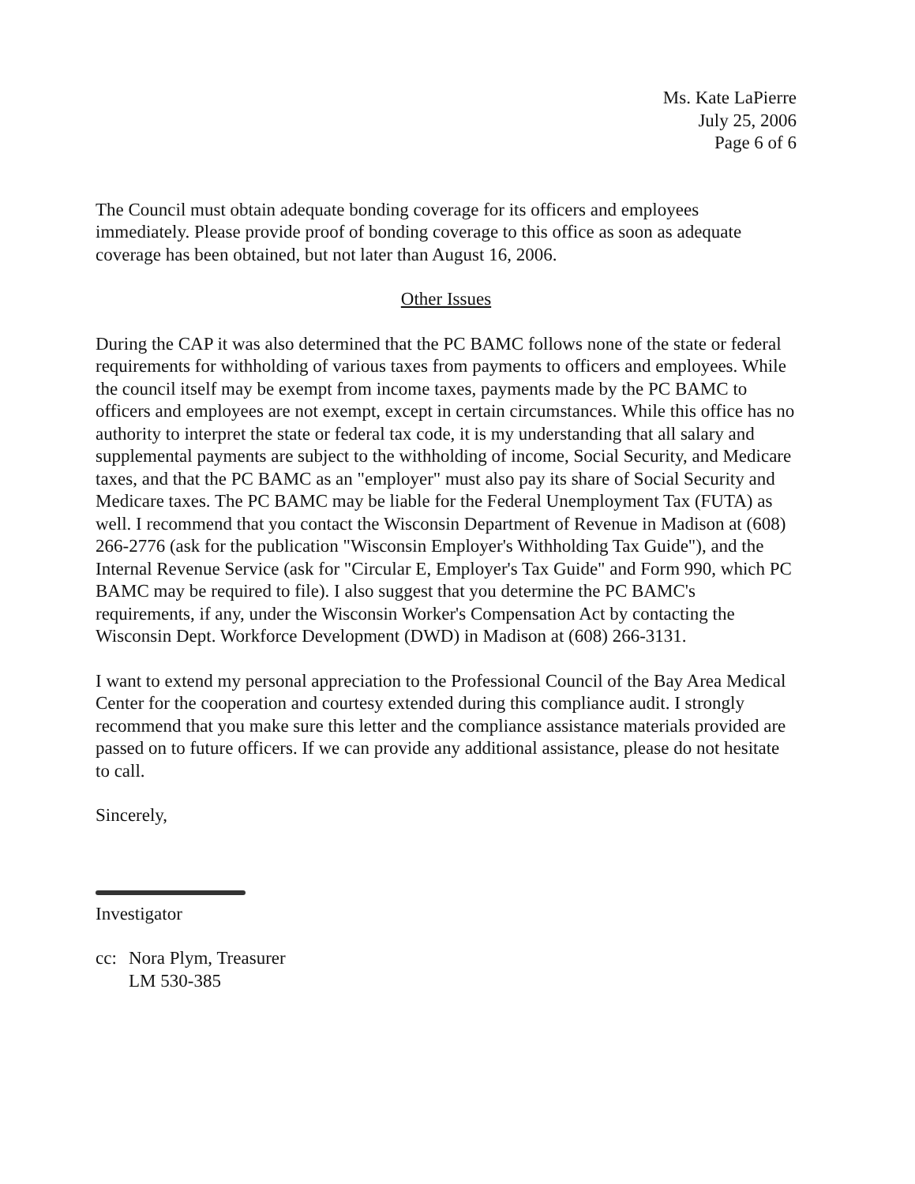Ms. Kate LaPierre
July 25, 2006
Page 6 of 6
The Council must obtain adequate bonding coverage for its officers and employees immediately. Please provide proof of bonding coverage to this office as soon as adequate coverage has been obtained, but not later than August 16, 2006.
Other Issues
During the CAP it was also determined that the PC BAMC follows none of the state or federal requirements for withholding of various taxes from payments to officers and employees. While the council itself may be exempt from income taxes, payments made by the PC BAMC to officers and employees are not exempt, except in certain circumstances. While this office has no authority to interpret the state or federal tax code, it is my understanding that all salary and supplemental payments are subject to the withholding of income, Social Security, and Medicare taxes, and that the PC BAMC as an "employer" must also pay its share of Social Security and Medicare taxes. The PC BAMC may be liable for the Federal Unemployment Tax (FUTA) as well. I recommend that you contact the Wisconsin Department of Revenue in Madison at (608) 266-2776 (ask for the publication "Wisconsin Employer's Withholding Tax Guide"), and the Internal Revenue Service (ask for "Circular E, Employer's Tax Guide" and Form 990, which PC BAMC may be required to file). I also suggest that you determine the PC BAMC's requirements, if any, under the Wisconsin Worker's Compensation Act by contacting the Wisconsin Dept. Workforce Development (DWD) in Madison at (608) 266-3131.
I want to extend my personal appreciation to the Professional Council of the Bay Area Medical Center for the cooperation and courtesy extended during this compliance audit. I strongly recommend that you make sure this letter and the compliance assistance materials provided are passed on to future officers. If we can provide any additional assistance, please do not hesitate to call.
Sincerely,
Investigator
cc: Nora Plym, Treasurer
LM 530-385